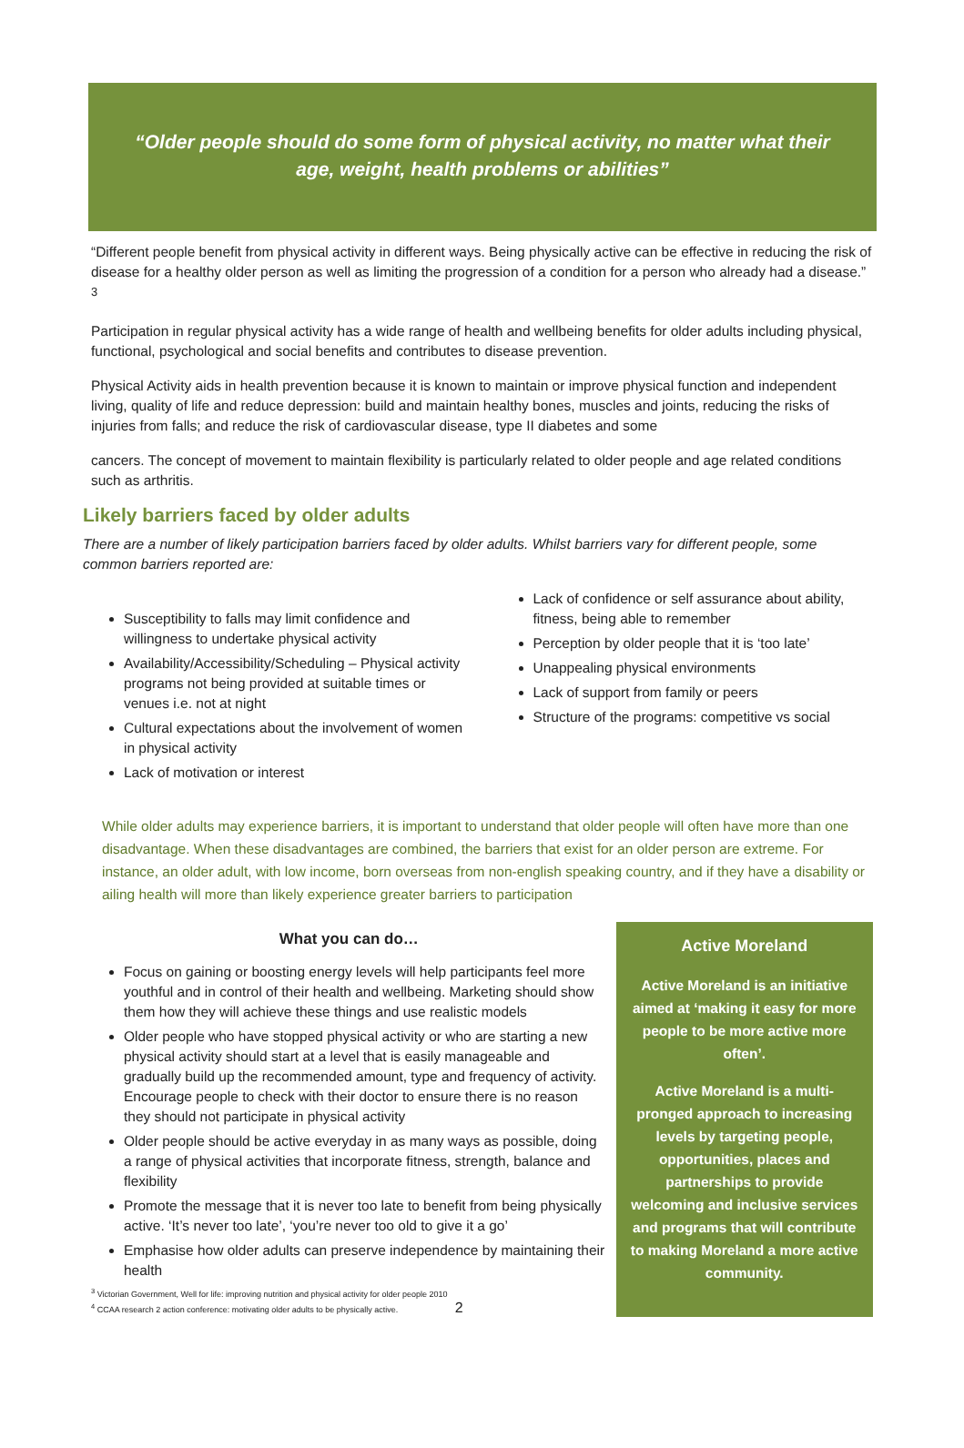“Older people should do some form of physical activity, no matter what their age, weight, health problems or abilities”
“Different people benefit from physical activity in different ways. Being physically active can be effective in reducing the risk of disease for a healthy older person as well as limiting the progression of a condition for a person who already had a disease.” <sup>3</sup>
Participation in regular physical activity has a wide range of health and wellbeing benefits for older adults including physical, functional, psychological and social benefits and contributes to disease prevention.
Physical Activity aids in health prevention because it is known to maintain or improve physical function and independent living, quality of life and reduce depression: build and maintain healthy bones, muscles and joints, reducing the risks of injuries from falls; and reduce the risk of cardiovascular disease, type II diabetes and some
cancers. The concept of movement to maintain flexibility is particularly related to older people and age related conditions such as arthritis.
Likely barriers faced by older adults
There are a number of likely participation barriers faced by older adults. Whilst barriers vary for different people, some common barriers reported are:
Susceptibility to falls may limit confidence and willingness to undertake physical activity
Availability/Accessibility/Scheduling – Physical activity programs not being provided at suitable times or venues i.e. not at night
Cultural expectations about the involvement of women in physical activity
Lack of motivation or interest
Lack of confidence or self assurance about ability, fitness, being able to remember
Perception by older people that it is ‘too late’
Unappealing physical environments
Lack of support from family or peers
Structure of the programs: competitive vs social
While older adults may experience barriers, it is important to understand that older people will often have more than one disadvantage. When these disadvantages are combined, the barriers that exist for an older person are extreme. For instance, an older adult, with low income, born overseas from non-english speaking country, and if they have a disability or ailing health will more than likely experience greater barriers to participation
What you can do…
Focus on gaining or boosting energy levels will help participants feel more youthful and in control of their health and wellbeing. Marketing should show them how they will achieve these things and use realistic models
Older people who have stopped physical activity or who are starting a new physical activity should start at a level that is easily manageable and gradually build up the recommended amount, type and frequency of activity. Encourage people to check with their doctor to ensure there is no reason they should not participate in physical activity
Older people should be active everyday in as many ways as possible, doing a range of physical activities that incorporate fitness, strength, balance and flexibility
Promote the message that it is never too late to benefit from being physically active. ‘It’s never too late’, ‘you’re never too old to give it a go’
Emphasise how older adults can preserve independence by maintaining their health
<sup>3</sup> Victorian Government, Well for life: improving nutrition and physical activity for older people 2010
<sup>4</sup> CCAA research 2 action conference: motivating older adults to be physically active. 2
Active Moreland
Active Moreland is an initiative aimed at ‘making it easy for more people to be more active more often’.
Active Moreland is a multi-pronged approach to increasing levels by targeting people, opportunities, places and partnerships to provide welcoming and inclusive services and programs that will contribute to making Moreland a more active community.